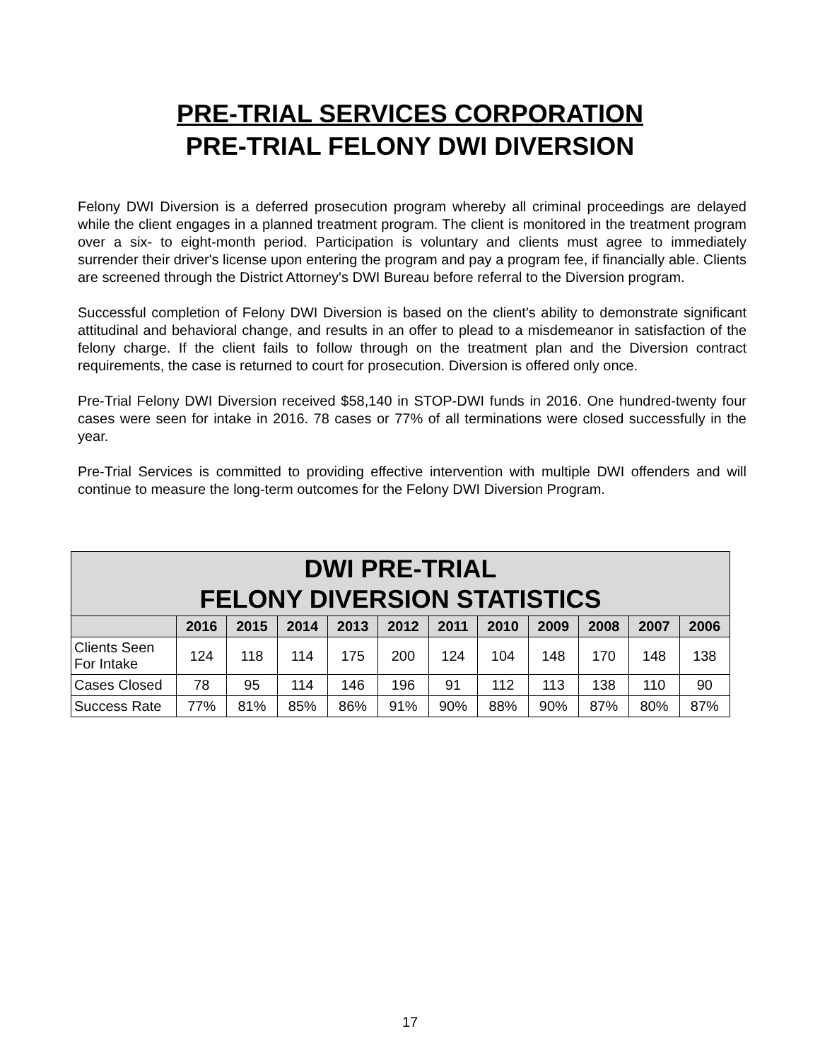PRE-TRIAL SERVICES CORPORATION
PRE-TRIAL FELONY DWI DIVERSION
Felony DWI Diversion is a deferred prosecution program whereby all criminal proceedings are delayed while the client engages in a planned treatment program. The client is monitored in the treatment program over a six- to eight-month period. Participation is voluntary and clients must agree to immediately surrender their driver's license upon entering the program and pay a program fee, if financially able. Clients are screened through the District Attorney's DWI Bureau before referral to the Diversion program.
Successful completion of Felony DWI Diversion is based on the client's ability to demonstrate significant attitudinal and behavioral change, and results in an offer to plead to a misdemeanor in satisfaction of the felony charge. If the client fails to follow through on the treatment plan and the Diversion contract requirements, the case is returned to court for prosecution. Diversion is offered only once.
Pre-Trial Felony DWI Diversion received $58,140 in STOP-DWI funds in 2016. One hundred-twenty four cases were seen for intake in 2016. 78 cases or 77% of all terminations were closed successfully in the year.
Pre-Trial Services is committed to providing effective intervention with multiple DWI offenders and will continue to measure the long-term outcomes for the Felony DWI Diversion Program.
| DWI PRE-TRIAL FELONY DIVERSION STATISTICS | | | | | | | | | | | |
| --- | --- | --- | --- | --- | --- | --- | --- | --- | --- | --- | --- |
| | 2016 | 2015 | 2014 | 2013 | 2012 | 2011 | 2010 | 2009 | 2008 | 2007 | 2006 |
| Clients Seen For Intake | 124 | 118 | 114 | 175 | 200 | 124 | 104 | 148 | 170 | 148 | 138 |
| Cases Closed | 78 | 95 | 114 | 146 | 196 | 91 | 112 | 113 | 138 | 110 | 90 |
| Success Rate | 77% | 81% | 85% | 86% | 91% | 90% | 88% | 90% | 87% | 80% | 87% |
17